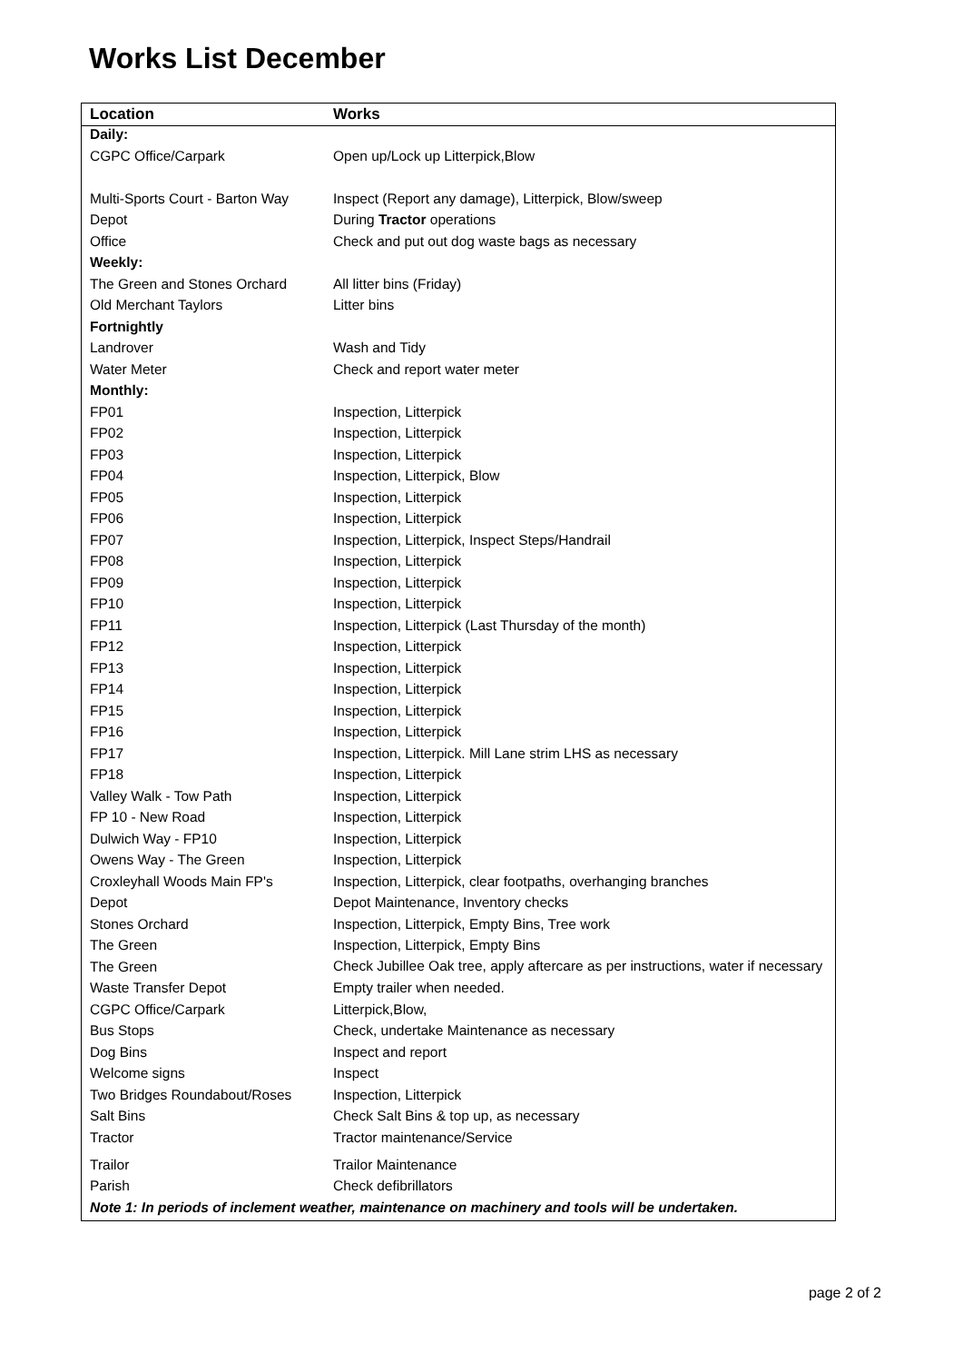Works List December
| Location | Works |
| --- | --- |
| Daily: | |
| CGPC Office/Carpark | Open up/Lock up Litterpick,Blow |
| Multi-Sports Court - Barton Way | Inspect (Report any damage), Litterpick, Blow/sweep |
| Depot | During Tractor operations |
| Office | Check and put out dog waste bags as necessary |
| Weekly: | |
| The Green and Stones Orchard | All litter bins (Friday) |
| Old Merchant Taylors | Litter bins |
| Fortnightly | |
| Landrover | Wash and Tidy |
| Water Meter | Check and report water meter |
| Monthly: | |
| FP01 | Inspection, Litterpick |
| FP02 | Inspection, Litterpick |
| FP03 | Inspection, Litterpick |
| FP04 | Inspection, Litterpick, Blow |
| FP05 | Inspection, Litterpick |
| FP06 | Inspection, Litterpick |
| FP07 | Inspection, Litterpick, Inspect Steps/Handrail |
| FP08 | Inspection, Litterpick |
| FP09 | Inspection, Litterpick |
| FP10 | Inspection, Litterpick |
| FP11 | Inspection, Litterpick (Last Thursday of the month) |
| FP12 | Inspection, Litterpick |
| FP13 | Inspection, Litterpick |
| FP14 | Inspection, Litterpick |
| FP15 | Inspection, Litterpick |
| FP16 | Inspection, Litterpick |
| FP17 | Inspection, Litterpick. Mill Lane strim LHS as necessary |
| FP18 | Inspection, Litterpick |
| Valley Walk - Tow Path | Inspection, Litterpick |
| FP 10 - New Road | Inspection, Litterpick |
| Dulwich Way - FP10 | Inspection, Litterpick |
| Owens Way - The Green | Inspection, Litterpick |
| Croxleyhall Woods Main FP's | Inspection, Litterpick, clear footpaths, overhanging branches |
| Depot | Depot Maintenance, Inventory checks |
| Stones Orchard | Inspection, Litterpick, Empty Bins, Tree work |
| The Green | Inspection, Litterpick, Empty Bins |
| The Green | Check Jubillee Oak tree, apply aftercare as per instructions, water if necessary |
| Waste Transfer Depot | Empty trailer when needed. |
| CGPC Office/Carpark | Litterpick,Blow, |
| Bus Stops | Check, undertake Maintenance as necessary |
| Dog Bins | Inspect and report |
| Welcome signs | Inspect |
| Two Bridges Roundabout/Roses | Inspection, Litterpick |
| Salt Bins | Check Salt Bins & top up, as necessary |
| Tractor | Tractor maintenance/Service |
| Trailor | Trailor Maintenance |
| Parish | Check defibrillators |
| Note 1: In periods of inclement weather, maintenance on machinery and tools will be undertaken. | |
page 2 of 2